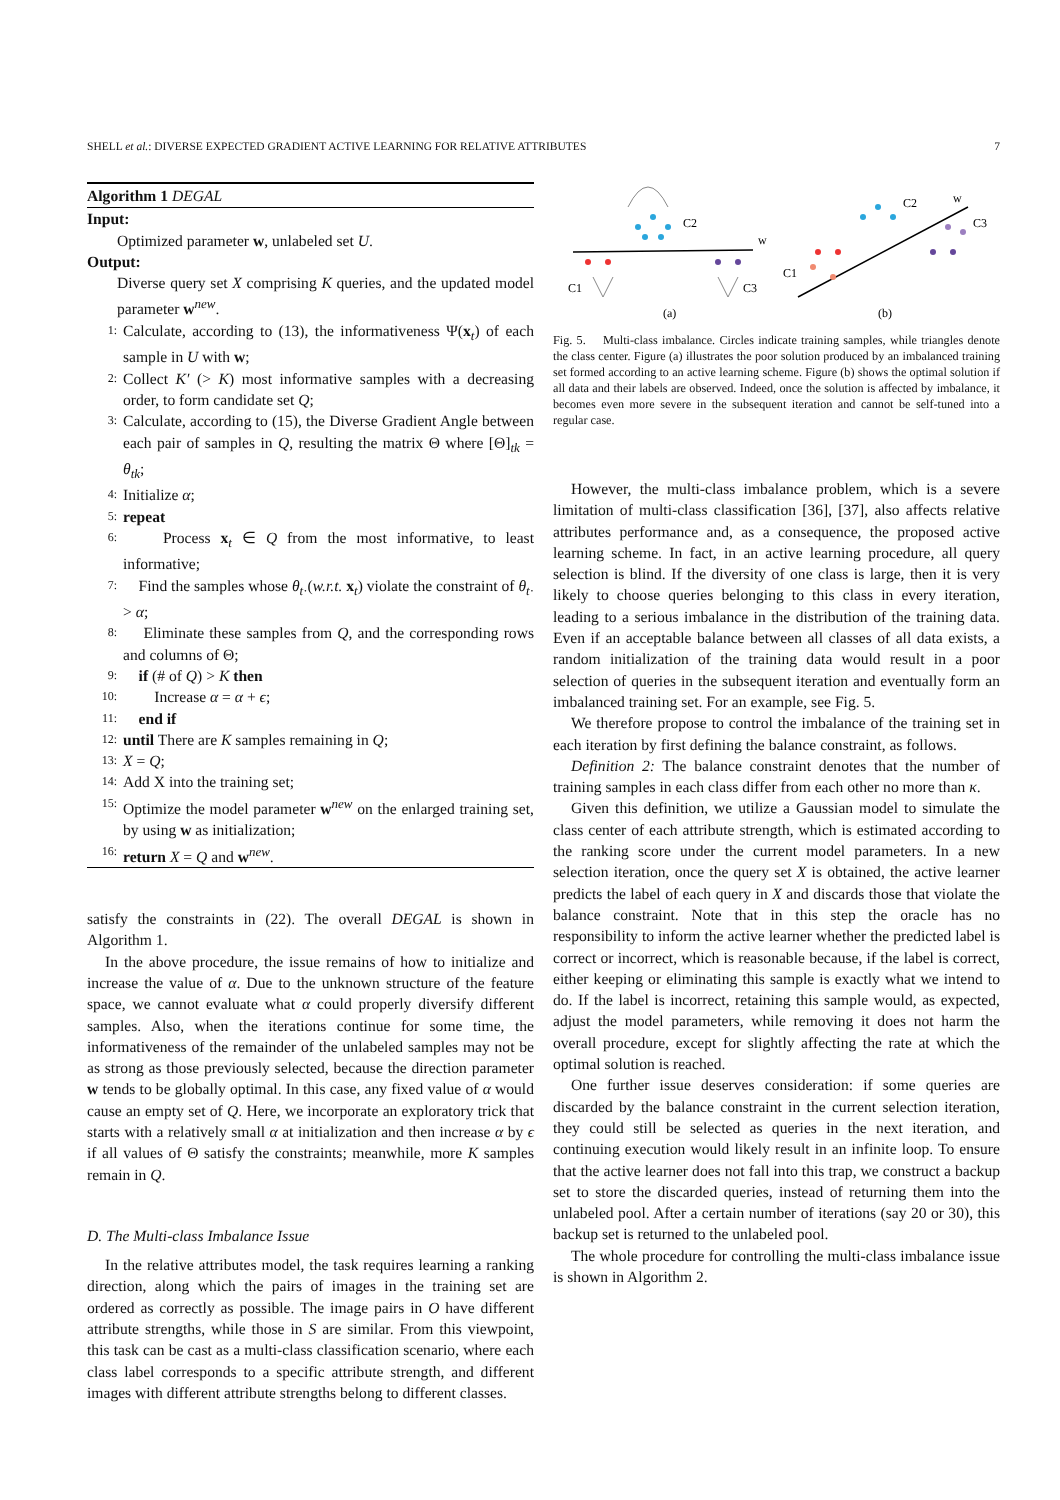SHELL et al.: DIVERSE EXPECTED GRADIENT ACTIVE LEARNING FOR RELATIVE ATTRIBUTES 7
Algorithm 1 DEGAL
Input:
Optimized parameter w, unlabeled set U.
Output:
Diverse query set X comprising K queries, and the updated model parameter w<sup>new</sup>.
1: Calculate, according to (13), the informativeness Ψ(x<sub>t</sub>) of each sample in U with w;
2: Collect K′ (> K) most informative samples with a decreasing order, to form candidate set Q;
3: Calculate, according to (15), the Diverse Gradient Angle between each pair of samples in Q, resulting the matrix Θ where [Θ]<sub>tk</sub> = θ<sub>tk</sub>;
4: Initialize α;
5: repeat
6: Process x<sub>t</sub> ∈ Q from the most informative, to least informative;
7: Find the samples whose θ<sub>t·</sub>(w.r.t. x<sub>t</sub>) violate the constraint of θ<sub>t·</sub> > α;
8: Eliminate these samples from Q, and the corresponding rows and columns of Θ;
9: if (# of Q) > K then
10: Increase α = α + ϵ;
11: end if
12: until There are K samples remaining in Q;
13: X = Q;
14: Add X into the training set;
15: Optimize the model parameter w<sup>new</sup> on the enlarged training set, by using w as initialization;
16: return X = Q and w<sup>new</sup>.
satisfy the constraints in (22). The overall DEGAL is shown in Algorithm 1.
In the above procedure, the issue remains of how to initialize and increase the value of α. Due to the unknown structure of the feature space, we cannot evaluate what α could properly diversify different samples. Also, when the iterations continue for some time, the informativeness of the remainder of the unlabeled samples may not be as strong as those previously selected, because the direction parameter w tends to be globally optimal. In this case, any fixed value of α would cause an empty set of Q. Here, we incorporate an exploratory trick that starts with a relatively small α at initialization and then increase α by ϵ if all values of Θ satisfy the constraints; meanwhile, more K samples remain in Q.
D. The Multi-class Imbalance Issue
In the relative attributes model, the task requires learning a ranking direction, along which the pairs of images in the training set are ordered as correctly as possible. The image pairs in O have different attribute strengths, while those in S are similar. From this viewpoint, this task can be cast as a multi-class classification scenario, where each class label corresponds to a specific attribute strength, and different images with different attribute strengths belong to different classes.
C2
w
C1
C3
(a)
w
C2
C1
C3
(b)
Fig. 5. Multi-class imbalance. Circles indicate training samples, while triangles denote the class center. Figure (a) illustrates the poor solution produced by an imbalanced training set formed according to an active learning scheme. Figure (b) shows the optimal solution if all data and their labels are observed. Indeed, once the solution is affected by imbalance, it becomes even more severe in the subsequent iteration and cannot be self-tuned into a regular case.
However, the multi-class imbalance problem, which is a severe limitation of multi-class classification [36], [37], also affects relative attributes performance and, as a consequence, the proposed active learning scheme. In fact, in an active learning procedure, all query selection is blind. If the diversity of one class is large, then it is very likely to choose queries belonging to this class in every iteration, leading to a serious imbalance in the distribution of the training data. Even if an acceptable balance between all classes of all data exists, a random initialization of the training data would result in a poor selection of queries in the subsequent iteration and eventually form an imbalanced training set. For an example, see Fig. 5.
We therefore propose to control the imbalance of the training set in each iteration by first defining the balance constraint, as follows.
Definition 2: The balance constraint denotes that the number of training samples in each class differ from each other no more than κ.
Given this definition, we utilize a Gaussian model to simulate the class center of each attribute strength, which is estimated according to the ranking score under the current model parameters. In a new selection iteration, once the query set X is obtained, the active learner predicts the label of each query in X and discards those that violate the balance constraint. Note that in this step the oracle has no responsibility to inform the active learner whether the predicted label is correct or incorrect, which is reasonable because, if the label is correct, either keeping or eliminating this sample is exactly what we intend to do. If the label is incorrect, retaining this sample would, as expected, adjust the model parameters, while removing it does not harm the overall procedure, except for slightly affecting the rate at which the optimal solution is reached.
One further issue deserves consideration: if some queries are discarded by the balance constraint in the current selection iteration, they could still be selected as queries in the next iteration, and continuing execution would likely result in an infinite loop. To ensure that the active learner does not fall into this trap, we construct a backup set to store the discarded queries, instead of returning them into the unlabeled pool. After a certain number of iterations (say 20 or 30), this backup set is returned to the unlabeled pool.
The whole procedure for controlling the multi-class imbalance issue is shown in Algorithm 2.